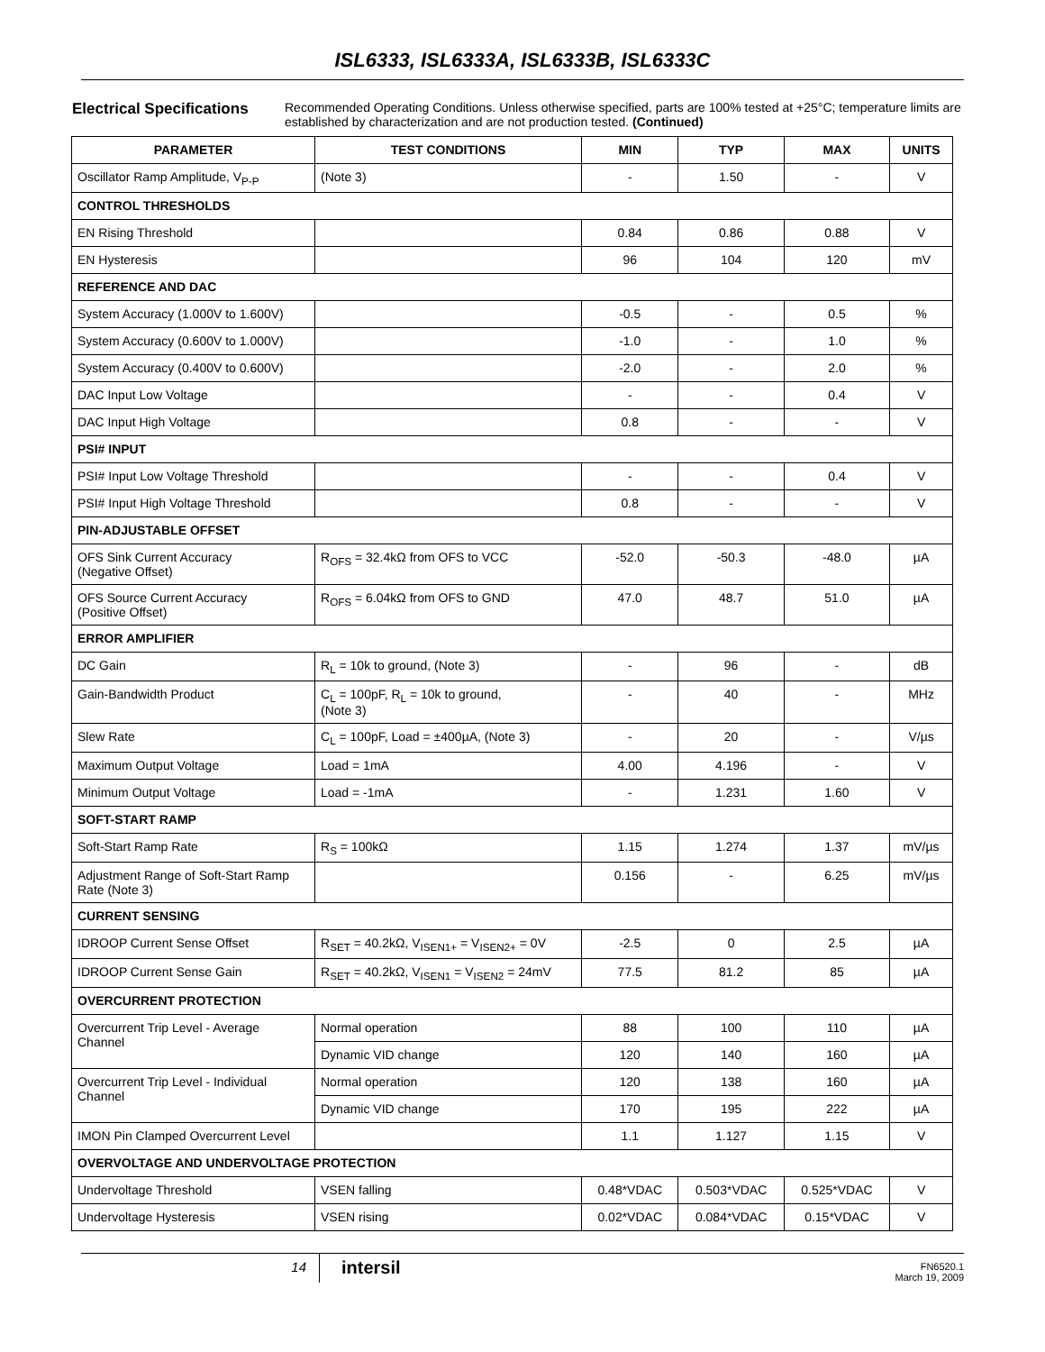ISL6333, ISL6333A, ISL6333B, ISL6333C
Electrical Specifications Recommended Operating Conditions. Unless otherwise specified, parts are 100% tested at +25°C; temperature limits are established by characterization and are not production tested. (Continued)
| PARAMETER | TEST CONDITIONS | MIN | TYP | MAX | UNITS |
| --- | --- | --- | --- | --- | --- |
| Oscillator Ramp Amplitude, V<sub>P-P</sub> | (Note 3) | - | 1.50 | - | V |
| CONTROL THRESHOLDS | | | | | |
| EN Rising Threshold | | 0.84 | 0.86 | 0.88 | V |
| EN Hysteresis | | 96 | 104 | 120 | mV |
| REFERENCE AND DAC | | | | | |
| System Accuracy (1.000V to 1.600V) | | -0.5 | - | 0.5 | % |
| System Accuracy (0.600V to 1.000V) | | -1.0 | - | 1.0 | % |
| System Accuracy (0.400V to 0.600V) | | -2.0 | - | 2.0 | % |
| DAC Input Low Voltage | | - | - | 0.4 | V |
| DAC Input High Voltage | | 0.8 | - | - | V |
| PSI# INPUT | | | | | |
| PSI# Input Low Voltage Threshold | | - | - | 0.4 | V |
| PSI# Input High Voltage Threshold | | 0.8 | - | - | V |
| PIN-ADJUSTABLE OFFSET | | | | | |
| OFS Sink Current Accuracy (Negative Offset) | R<sub>OFS</sub> = 32.4kΩ from OFS to VCC | -52.0 | -50.3 | -48.0 | µA |
| OFS Source Current Accuracy (Positive Offset) | R<sub>OFS</sub> = 6.04kΩ from OFS to GND | 47.0 | 48.7 | 51.0 | µA |
| ERROR AMPLIFIER | | | | | |
| DC Gain | R<sub>L</sub> = 10k to ground, (Note 3) | - | 96 | - | dB |
| Gain-Bandwidth Product | C<sub>L</sub> = 100pF, R<sub>L</sub> = 10k to ground, (Note 3) | - | 40 | - | MHz |
| Slew Rate | C<sub>L</sub> = 100pF, Load = ±400µA, (Note 3) | - | 20 | - | V/µs |
| Maximum Output Voltage | Load = 1mA | 4.00 | 4.196 | - | V |
| Minimum Output Voltage | Load = -1mA | - | 1.231 | 1.60 | V |
| SOFT-START RAMP | | | | | |
| Soft-Start Ramp Rate | R<sub>S</sub> = 100kΩ | 1.15 | 1.274 | 1.37 | mV/µs |
| Adjustment Range of Soft-Start Ramp Rate (Note 3) | | 0.156 | - | 6.25 | mV/µs |
| CURRENT SENSING | | | | | |
| IDROOP Current Sense Offset | R<sub>SET</sub> = 40.2kΩ, V<sub>ISEN1+</sub> = V<sub>ISEN2+</sub> = 0V | -2.5 | 0 | 2.5 | µA |
| IDROOP Current Sense Gain | R<sub>SET</sub> = 40.2kΩ, V<sub>ISEN1</sub> = V<sub>ISEN2</sub> = 24mV | 77.5 | 81.2 | 85 | µA |
| OVERCURRENT PROTECTION | | | | | |
| Overcurrent Trip Level - Average Channel | Normal operation | 88 | 100 | 110 | µA |
| | Dynamic VID change | 120 | 140 | 160 | µA |
| Overcurrent Trip Level - Individual Channel | Normal operation | 120 | 138 | 160 | µA |
| | Dynamic VID change | 170 | 195 | 222 | µA |
| IMON Pin Clamped Overcurrent Level | | 1.1 | 1.127 | 1.15 | V |
| OVERVOLTAGE AND UNDERVOLTAGE PROTECTION | | | | | |
| Undervoltage Threshold | VSEN falling | 0.48*VDAC | 0.503*VDAC | 0.525*VDAC | V |
| Undervoltage Hysteresis | VSEN rising | 0.02*VDAC | 0.084*VDAC | 0.15*VDAC | V |
14
intersil
FN6520.1
March 19, 2009